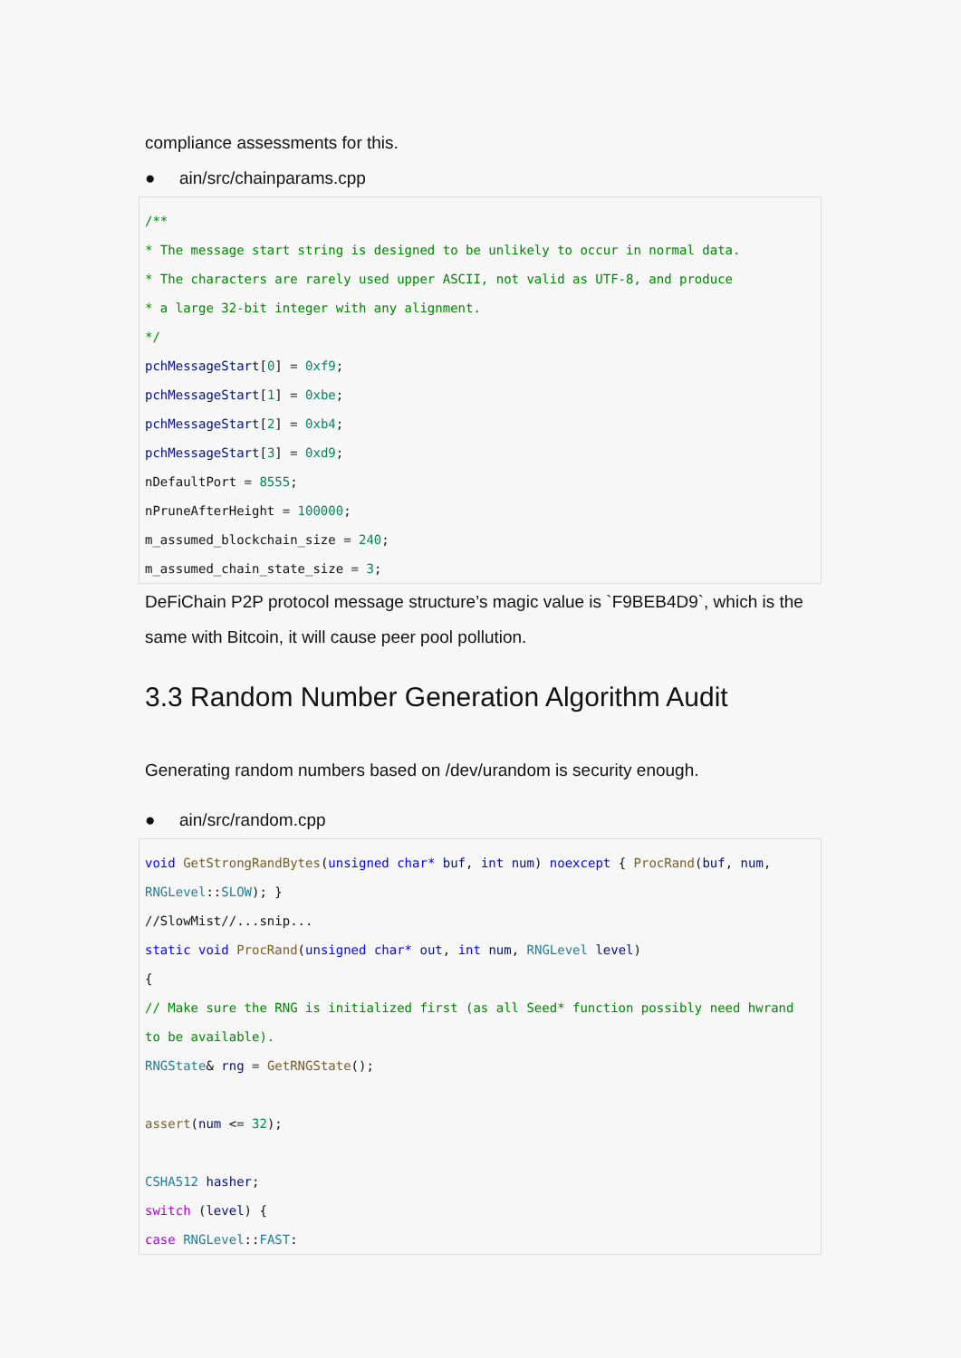compliance assessments for this.
● ain/src/chainparams.cpp
/**
* The message start string is designed to be unlikely to occur in normal data.
* The characters are rarely used upper ASCII, not valid as UTF-8, and produce
* a large 32-bit integer with any alignment.
*/
pchMessageStart[0] = 0xf9;
pchMessageStart[1] = 0xbe;
pchMessageStart[2] = 0xb4;
pchMessageStart[3] = 0xd9;
nDefaultPort = 8555;
nPruneAfterHeight = 100000;
m_assumed_blockchain_size = 240;
m_assumed_chain_state_size = 3;
DeFiChain P2P protocol message structure’s magic value is `F9BEB4D9`, which is the same with Bitcoin, it will cause peer pool pollution.
3.3 Random Number Generation Algorithm Audit
Generating random numbers based on /dev/urandom is security enough.
● ain/src/random.cpp
void GetStrongRandBytes(unsigned char* buf, int num) noexcept { ProcRand(buf, num, RNGLevel::SLOW); }
//SlowMist//...snip...
static void ProcRand(unsigned char* out, int num, RNGLevel level)
{
// Make sure the RNG is initialized first (as all Seed* function possibly need hwrand to be available).
RNGState& rng = GetRNGState();

assert(num <= 32);

CSHA512 hasher;
switch (level) {
case RNGLevel::FAST: